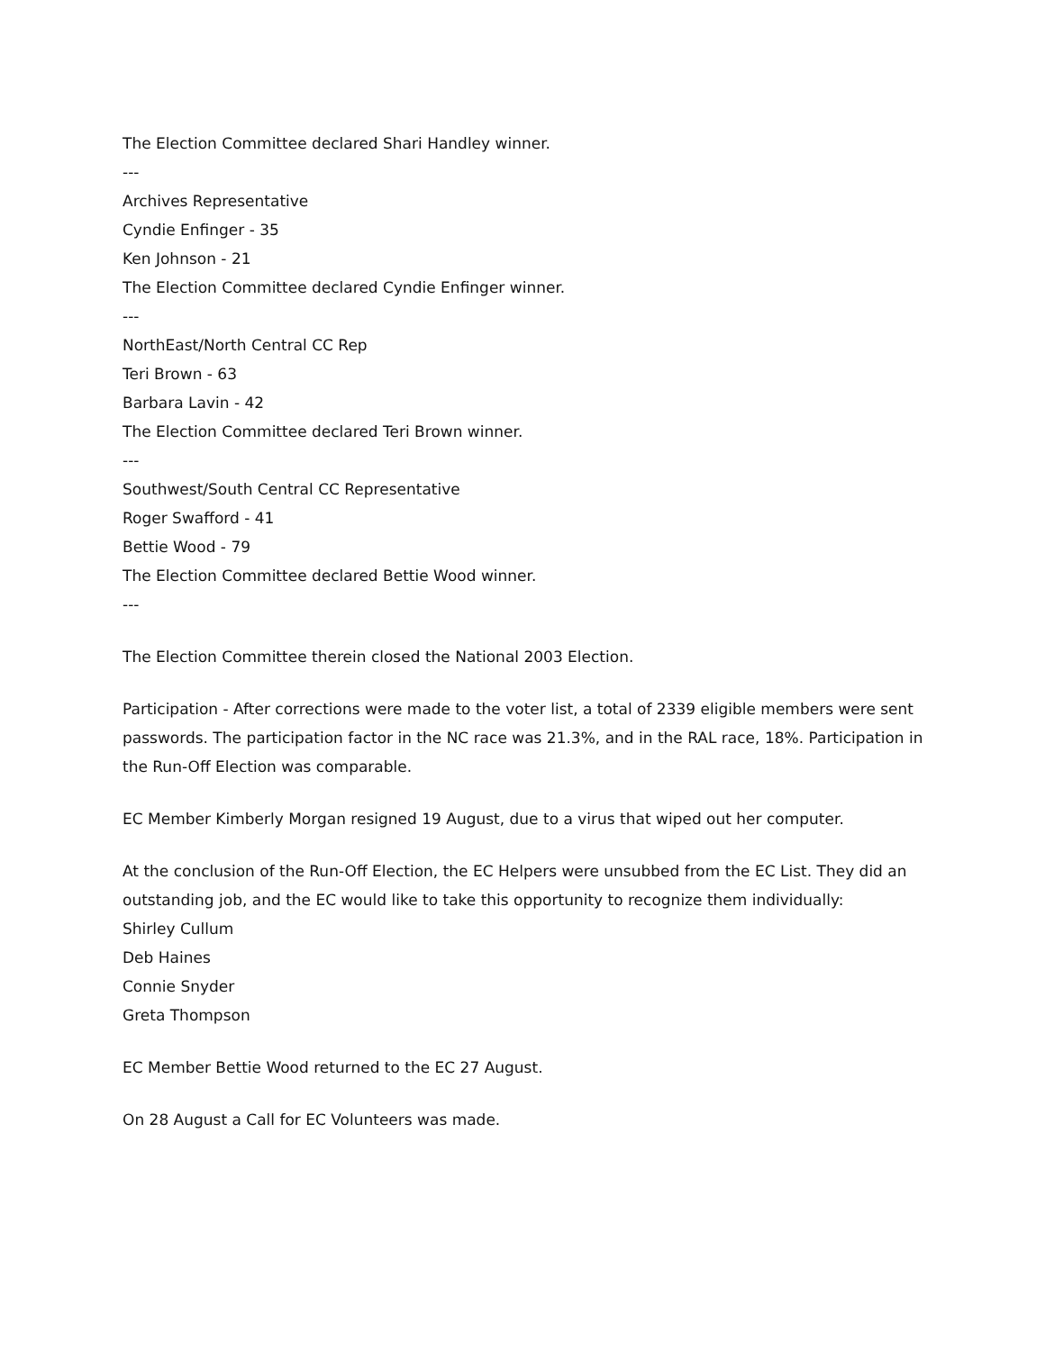The Election Committee declared Shari Handley winner.
---
Archives Representative
Cyndie Enfinger - 35
Ken Johnson - 21
The Election Committee declared Cyndie Enfinger winner.
---
NorthEast/North Central CC Rep
Teri Brown - 63
Barbara Lavin - 42
The Election Committee declared Teri Brown winner.
---
Southwest/South Central CC Representative
Roger Swafford - 41
Bettie Wood - 79
The Election Committee declared Bettie Wood winner.
---
The Election Committee therein closed the National 2003 Election.
Participation - After corrections were made to the voter list, a total of 2339 eligible members were sent passwords. The participation factor in the NC race was 21.3%, and in the RAL race, 18%. Participation in the Run-Off Election was comparable.
EC Member Kimberly Morgan resigned 19 August, due to a virus that wiped out her computer.
At the conclusion of the Run-Off Election, the EC Helpers were unsubbed from the EC List. They did an outstanding job, and the EC would like to take this opportunity to recognize them individually:
Shirley Cullum
Deb Haines
Connie Snyder
Greta Thompson
EC Member Bettie Wood returned to the EC 27 August.
On 28 August a Call for EC Volunteers was made.